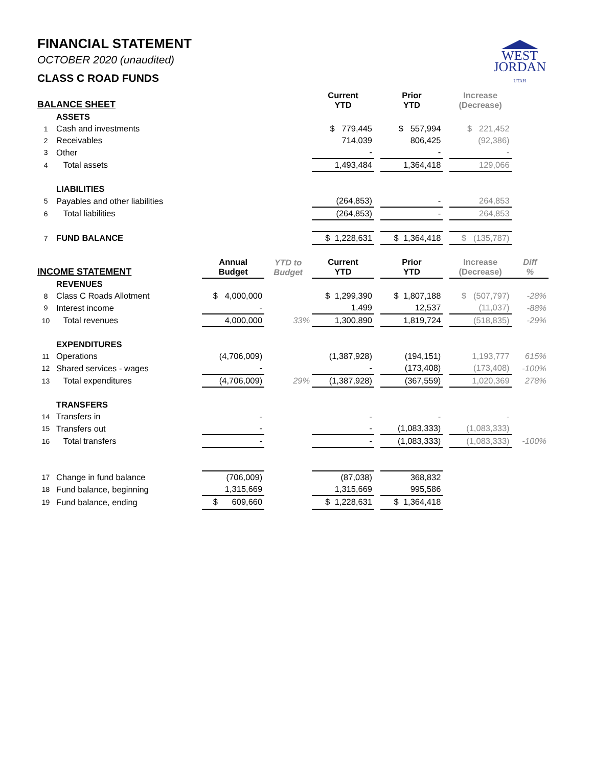WEST
JORDAN
UTAH
FINANCIAL STATEMENT
OCTOBER 2020 (unaudited)
CLASS C ROAD FUNDS
| BALANCE SHEET | | | | Current YTD | | Prior YTD | | Increase (Decrease) | |
| --- | --- | --- | --- | --- | --- | --- | --- | --- | --- |
| | ASSETS | | | | | | | | |
| 1 | Cash and investments | | | $ 779,445 | | $ 557,994 | | $ 221,452 | |
| 2 | Receivables | | | 714,039 | | 806,425 | | (92,386) | |
| 3 | Other | | | - | | - | | - | |
| 4 | Total assets | | | 1,493,484 | | 1,364,418 | | 129,066 | |
| | LIABILITIES | | | | | | | | |
| 5 | Payables and other liabilities | | | (264,853) | | - | | 264,853 | |
| 6 | Total liabilities | | | (264,853) | | - | | 264,853 | |
| 7 | FUND BALANCE | | | $ 1,228,631 | | $ 1,364,418 | | $ (135,787) | |
| INCOME STATEMENT | | Annual Budget | YTD to Budget | Current YTD | | Prior YTD | | Increase (Decrease) | Diff % |
| | REVENUES | | | | | | | | |
| 8 | Class C Roads Allotment | $ 4,000,000 | | $ 1,299,390 | | $ 1,807,188 | | $ (507,797) | -28% |
| 9 | Interest income | - | | 1,499 | | 12,537 | | (11,037) | -88% |
| 10 | Total revenues | 4,000,000 | 33% | 1,300,890 | | 1,819,724 | | (518,835) | -29% |
| | EXPENDITURES | | | | | | | | |
| 11 | Operations | (4,706,009) | | (1,387,928) | | (194,151) | | 1,193,777 | 615% |
| 12 | Shared services - wages | - | | - | | (173,408) | | (173,408) | -100% |
| 13 | Total expenditures | (4,706,009) | 29% | (1,387,928) | | (367,559) | | 1,020,369 | 278% |
| | TRANSFERS | | | | | | | | |
| 14 | Transfers in | - | | - | | - | | - | |
| 15 | Transfers out | - | | - | | (1,083,333) | | (1,083,333) | |
| 16 | Total transfers | - | | - | | (1,083,333) | | (1,083,333) | -100% |
| 17 | Change in fund balance | (706,009) | | (87,038) | | 368,832 | | | |
| 18 | Fund balance, beginning | 1,315,669 | | 1,315,669 | | 995,586 | | | |
| 19 | Fund balance, ending | $ 609,660 | | $ 1,228,631 | | $ 1,364,418 | | | |